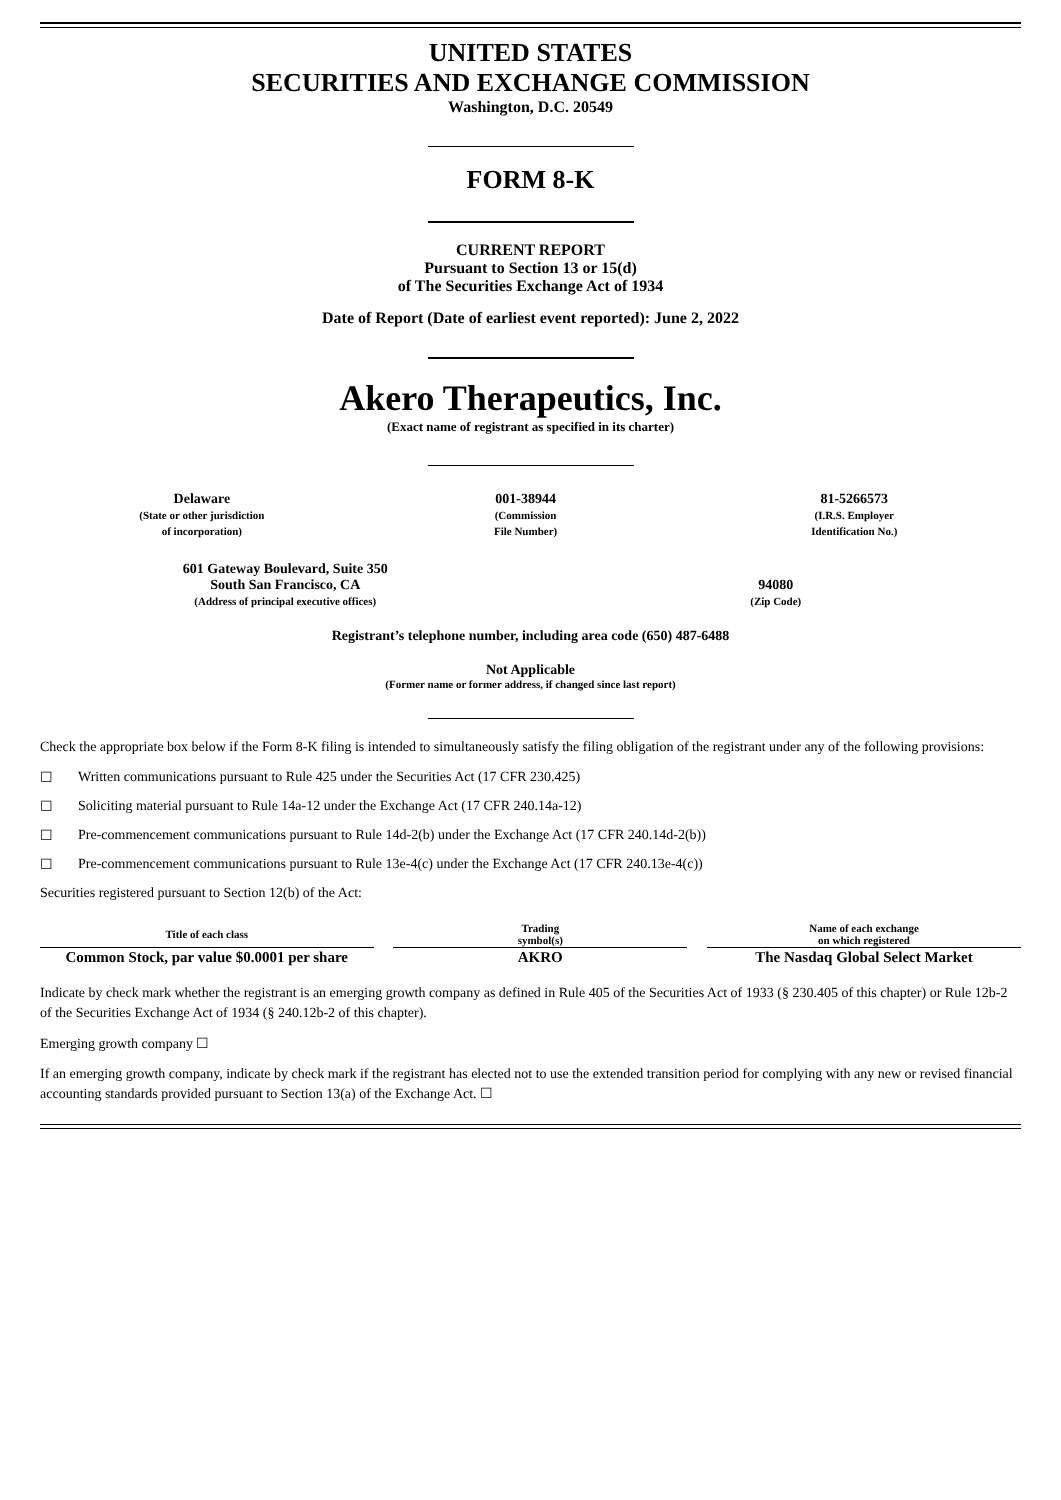UNITED STATES
SECURITIES AND EXCHANGE COMMISSION
Washington, D.C. 20549
FORM 8-K
CURRENT REPORT
Pursuant to Section 13 or 15(d)
of The Securities Exchange Act of 1934
Date of Report (Date of earliest event reported): June 2, 2022
Akero Therapeutics, Inc.
(Exact name of registrant as specified in its charter)
| Delaware (State or other jurisdiction of incorporation) | 001-38944 (Commission File Number) | 81-5266573 (I.R.S. Employer Identification No.) |
| 601 Gateway Boulevard, Suite 350 South San Francisco, CA (Address of principal executive offices) | 94080 (Zip Code) |
Registrant’s telephone number, including area code (650) 487-6488
Not Applicable
(Former name or former address, if changed since last report)
Check the appropriate box below if the Form 8-K filing is intended to simultaneously satisfy the filing obligation of the registrant under any of the following provisions:
☐ Written communications pursuant to Rule 425 under the Securities Act (17 CFR 230.425)
☐ Soliciting material pursuant to Rule 14a-12 under the Exchange Act (17 CFR 240.14a-12)
☐ Pre-commencement communications pursuant to Rule 14d-2(b) under the Exchange Act (17 CFR 240.14d-2(b))
☐ Pre-commencement communications pursuant to Rule 13e-4(c) under the Exchange Act (17 CFR 240.13e-4(c))
Securities registered pursuant to Section 12(b) of the Act:
| Title of each class | | Trading symbol(s) | | Name of each exchange on which registered |
| --- | --- | --- | --- | --- |
| Common Stock, par value $0.0001 per share | | AKRO | | The Nasdaq Global Select Market |
Indicate by check mark whether the registrant is an emerging growth company as defined in Rule 405 of the Securities Act of 1933 (§ 230.405 of this chapter) or Rule 12b-2 of the Securities Exchange Act of 1934 (§ 240.12b-2 of this chapter).
Emerging growth company ☐
If an emerging growth company, indicate by check mark if the registrant has elected not to use the extended transition period for complying with any new or revised financial accounting standards provided pursuant to Section 13(a) of the Exchange Act. ☐